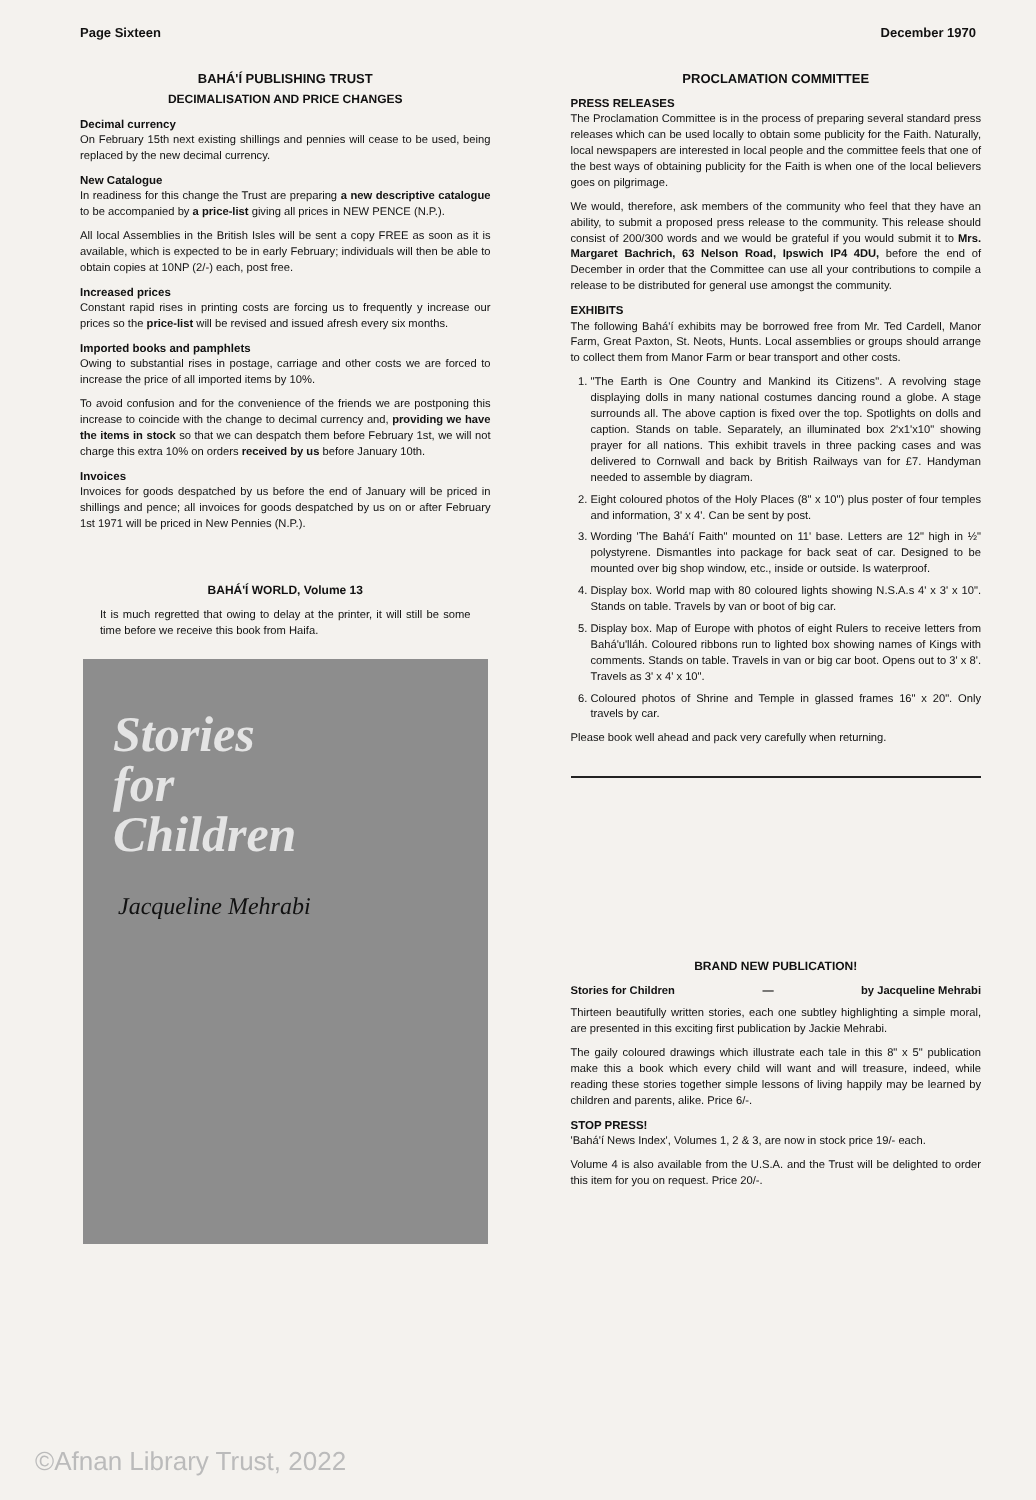Page Sixteen December 1970
BAHÁ'Í PUBLISHING TRUST
DECIMALISATION AND PRICE CHANGES
Decimal currency
On February 15th next existing shillings and pennies will cease to be used, being replaced by the new decimal currency.
New Catalogue
In readiness for this change the Trust are preparing a new descriptive catalogue to be accompanied by a price-list giving all prices in NEW PENCE (N.P.).
All local Assemblies in the British Isles will be sent a copy FREE as soon as it is available, which is expected to be in early February; individuals will then be able to obtain copies at 10NP (2/-) each, post free.
Increased prices
Constant rapid rises in printing costs are forcing us to frequently y increase our prices so the price-list will be revised and issued afresh every six months.
Imported books and pamphlets
Owing to substantial rises in postage, carriage and other costs we are forced to increase the price of all imported items by 10%.
To avoid confusion and for the convenience of the friends we are postponing this increase to coincide with the change to decimal currency and, providing we have the items in stock so that we can despatch them before February 1st, we will not charge this extra 10% on orders received by us before January 10th.
Invoices
Invoices for goods despatched by us before the end of January will be priced in shillings and pence; all invoices for goods despatched by us on or after February 1st 1971 will be priced in New Pennies (N.P.).
BAHÁ'Í WORLD, Volume 13
It is much regretted that owing to delay at the printer, it will still be some time before we receive this book from Haifa.
Stories
for
Children
Jacqueline Mehrabi
PROCLAMATION COMMITTEE
PRESS RELEASES
The Proclamation Committee is in the process of preparing several standard press releases which can be used locally to obtain some publicity for the Faith. Naturally, local newspapers are interested in local people and the committee feels that one of the best ways of obtaining publicity for the Faith is when one of the local believers goes on pilgrimage.
We would, therefore, ask members of the community who feel that they have an ability, to submit a proposed press release to the community. This release should consist of 200/300 words and we would be grateful if you would submit it to Mrs. Margaret Bachrich, 63 Nelson Road, Ipswich IP4 4DU, before the end of December in order that the Committee can use all your contributions to compile a release to be distributed for general use amongst the community.
EXHIBITS
The following Bahá'í exhibits may be borrowed free from Mr. Ted Cardell, Manor Farm, Great Paxton, St. Neots, Hunts. Local assemblies or groups should arrange to collect them from Manor Farm or bear transport and other costs.
1. "The Earth is One Country and Mankind its Citizens". A revolving stage displaying dolls in many national costumes dancing round a globe. A stage surrounds all. The above caption is fixed over the top. Spotlights on dolls and caption. Stands on table. Separately, an illuminated box 2'x1'x10" showing prayer for all nations. This exhibit travels in three packing cases and was delivered to Cornwall and back by British Railways van for £7. Handyman needed to assemble by diagram.
2. Eight coloured photos of the Holy Places (8" x 10") plus poster of four temples and information, 3' x 4'. Can be sent by post.
3. Wording 'The Bahá'í Faith" mounted on 11' base. Letters are 12" high in ½" polystyrene. Dismantles into package for back seat of car. Designed to be mounted over big shop window, etc., inside or outside. Is waterproof.
4. Display box. World map with 80 coloured lights showing N.S.A.s 4' x 3' x 10". Stands on table. Travels by van or boot of big car.
5. Display box. Map of Europe with photos of eight Rulers to receive letters from Bahá'u'lláh. Coloured ribbons run to lighted box showing names of Kings with comments. Stands on table. Travels in van or big car boot. Opens out to 3' x 8'. Travels as 3' x 4' x 10".
6. Coloured photos of Shrine and Temple in glassed frames 16" x 20". Only travels by car.
Please book well ahead and pack very carefully when returning.
BRAND NEW PUBLICATION!
Stories for Children — by Jacqueline Mehrabi
Thirteen beautifully written stories, each one subtley highlighting a simple moral, are presented in this exciting first publication by Jackie Mehrabi.
The gaily coloured drawings which illustrate each tale in this 8" x 5" publication make this a book which every child will want and will treasure, indeed, while reading these stories together simple lessons of living happily may be learned by children and parents, alike. Price 6/-.
STOP PRESS!
'Bahá'í News Index', Volumes 1, 2 & 3, are now in stock price 19/- each.
Volume 4 is also available from the U.S.A. and the Trust will be delighted to order this item for you on request. Price 20/-.
©Afnan Library Trust, 2022